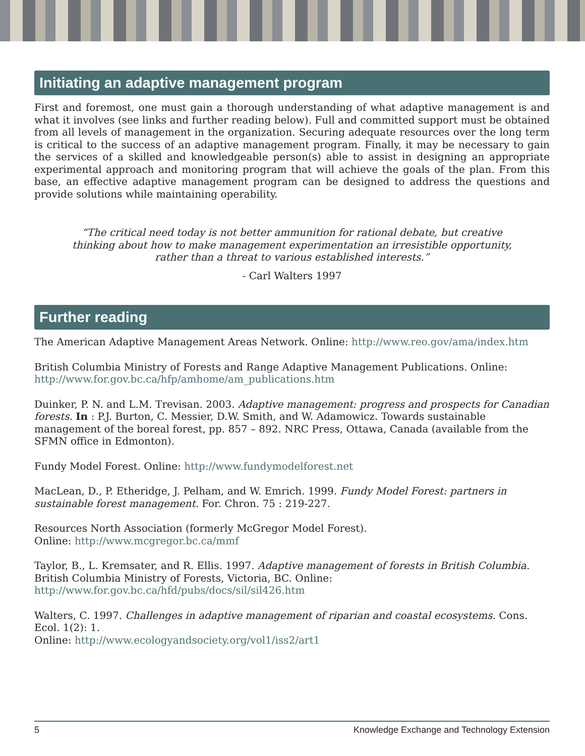Initiating an adaptive management program
First and foremost, one must gain a thorough understanding of what adaptive management is and what it involves (see links and further reading below). Full and committed support must be obtained from all levels of management in the organization. Securing adequate resources over the long term is critical to the success of an adaptive management program. Finally, it may be necessary to gain the services of a skilled and knowledgeable person(s) able to assist in designing an appropriate experimental approach and monitoring program that will achieve the goals of the plan. From this base, an effective adaptive management program can be designed to address the questions and provide solutions while maintaining operability.
“The critical need today is not better ammunition for rational debate, but creative thinking about how to make management experimentation an irresistible opportunity, rather than a threat to various established interests.”
- Carl Walters 1997
Further reading
The American Adaptive Management Areas Network. Online: http://www.reo.gov/ama/index.htm
British Columbia Ministry of Forests and Range Adaptive Management Publications. Online:
http://www.for.gov.bc.ca/hfp/amhome/am_publications.htm
Duinker, P. N. and L.M. Trevisan. 2003. Adaptive management: progress and prospects for Canadian forests. In : P.J. Burton, C. Messier, D.W. Smith, and W. Adamowicz. Towards sustainable management of the boreal forest, pp. 857 – 892. NRC Press, Ottawa, Canada (available from the SFMN office in Edmonton).
Fundy Model Forest. Online: http://www.fundymodelforest.net
MacLean, D., P. Etheridge, J. Pelham, and W. Emrich. 1999. Fundy Model Forest: partners in sustainable forest management. For. Chron. 75 : 219-227.
Resources North Association (formerly McGregor Model Forest).
Online: http://www.mcgregor.bc.ca/mmf
Taylor, B., L. Kremsater, and R. Ellis. 1997. Adaptive management of forests in British Columbia. British Columbia Ministry of Forests, Victoria, BC. Online:
http://www.for.gov.bc.ca/hfd/pubs/docs/sil/sil426.htm
Walters, C. 1997. Challenges in adaptive management of riparian and coastal ecosystems. Cons. Ecol. 1(2): 1.
Online: http://www.ecologyandsociety.org/vol1/iss2/art1
5 Knowledge Exchange and Technology Extension